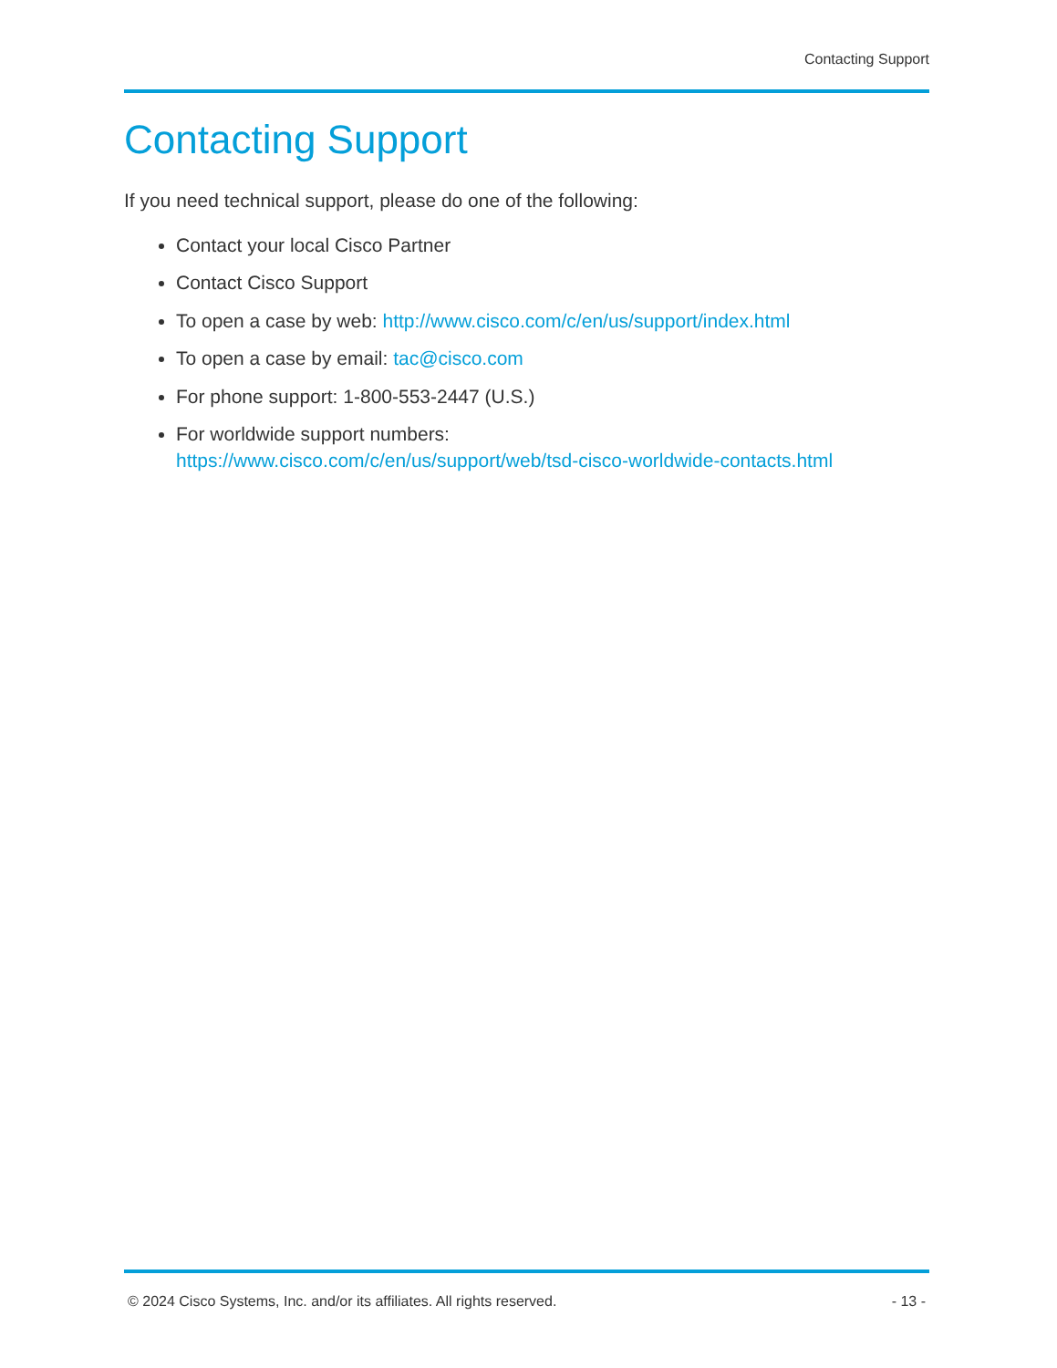Contacting Support
Contacting Support
If you need technical support, please do one of the following:
Contact your local Cisco Partner
Contact Cisco Support
To open a case by web: http://www.cisco.com/c/en/us/support/index.html
To open a case by email: tac@cisco.com
For phone support: 1-800-553-2447 (U.S.)
For worldwide support numbers:
https://www.cisco.com/c/en/us/support/web/tsd-cisco-worldwide-contacts.html
© 2024 Cisco Systems, Inc. and/or its affiliates. All rights reserved. - 13 -